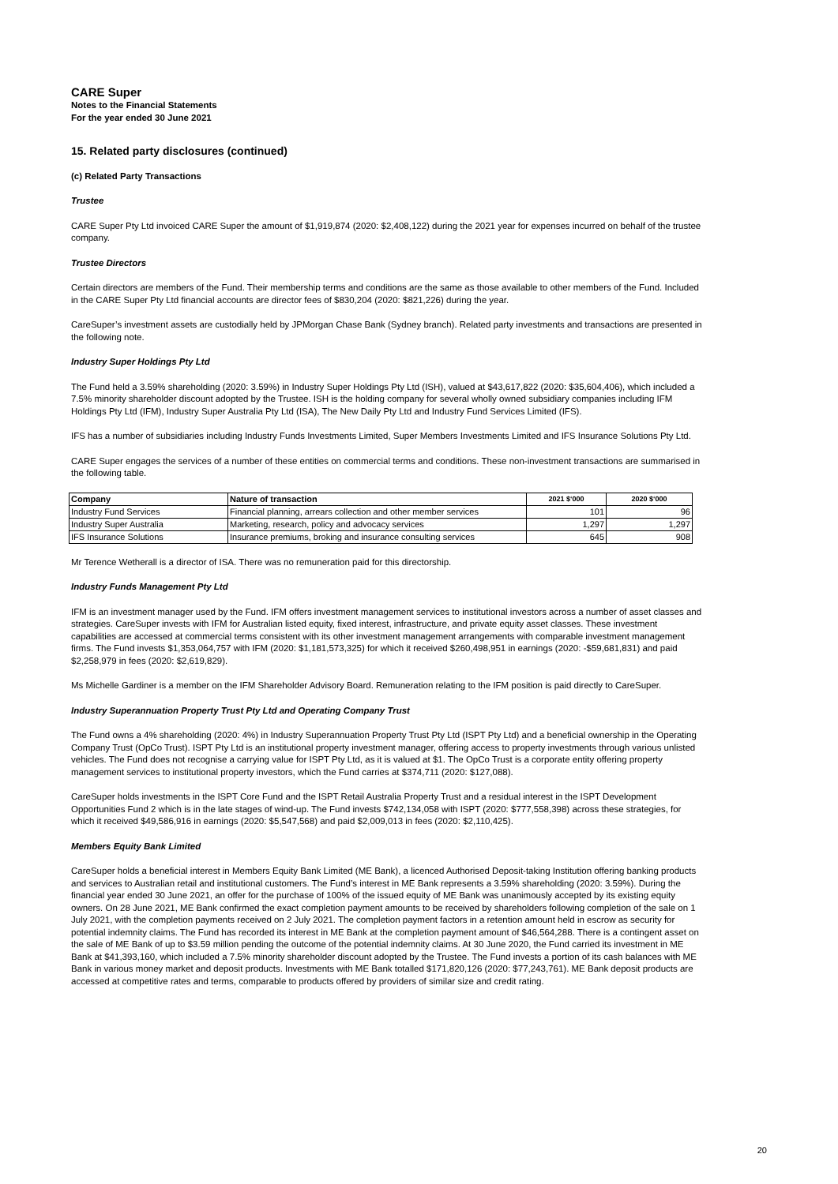CARE Super
Notes to the Financial Statements
For the year ended 30 June 2021
15. Related party disclosures (continued)
(c) Related Party Transactions
Trustee
CARE Super Pty Ltd invoiced CARE Super the amount of $1,919,874 (2020: $2,408,122) during the 2021 year for expenses incurred on behalf of the trustee company.
Trustee Directors
Certain directors are members of the Fund. Their membership terms and conditions are the same as those available to other members of the Fund. Included in the CARE Super Pty Ltd financial accounts are director fees of $830,204 (2020: $821,226) during the year.
CareSuper’s investment assets are custodially held by JPMorgan Chase Bank (Sydney branch). Related party investments and transactions are presented in the following note.
Industry Super Holdings Pty Ltd
The Fund held a 3.59% shareholding (2020: 3.59%) in Industry Super Holdings Pty Ltd (ISH), valued at $43,617,822 (2020: $35,604,406), which included a 7.5% minority shareholder discount adopted by the Trustee. ISH is the holding company for several wholly owned subsidiary companies including IFM Holdings Pty Ltd (IFM), Industry Super Australia Pty Ltd (ISA), The New Daily Pty Ltd and Industry Fund Services Limited (IFS).
IFS has a number of subsidiaries including Industry Funds Investments Limited, Super Members Investments Limited and IFS Insurance Solutions Pty Ltd.
CARE Super engages the services of a number of these entities on commercial terms and conditions. These non-investment transactions are summarised in the following table.
| Company | Nature of transaction | 2021 $‘000 | 2020 $‘000 |
| --- | --- | --- | --- |
| Industry Fund Services | Financial planning, arrears collection and other member services | 101 | 96 |
| Industry Super Australia | Marketing, research, policy and advocacy services | 1,297 | 1,297 |
| IFS Insurance Solutions | Insurance premiums, broking and insurance consulting services | 645 | 908 |
Mr Terence Wetherall is a director of ISA. There was no remuneration paid for this directorship.
Industry Funds Management Pty Ltd
IFM is an investment manager used by the Fund. IFM offers investment management services to institutional investors across a number of asset classes and strategies. CareSuper invests with IFM for Australian listed equity, fixed interest, infrastructure, and private equity asset classes. These investment capabilities are accessed at commercial terms consistent with its other investment management arrangements with comparable investment management firms. The Fund invests $1,353,064,757 with IFM (2020: $1,181,573,325) for which it received $260,498,951 in earnings (2020: -$59,681,831) and paid $2,258,979 in fees (2020: $2,619,829).
Ms Michelle Gardiner is a member on the IFM Shareholder Advisory Board. Remuneration relating to the IFM position is paid directly to CareSuper.
Industry Superannuation Property Trust Pty Ltd and Operating Company Trust
The Fund owns a 4% shareholding (2020: 4%) in Industry Superannuation Property Trust Pty Ltd (ISPT Pty Ltd) and a beneficial ownership in the Operating Company Trust (OpCo Trust). ISPT Pty Ltd is an institutional property investment manager, offering access to property investments through various unlisted vehicles. The Fund does not recognise a carrying value for ISPT Pty Ltd, as it is valued at $1. The OpCo Trust is a corporate entity offering property management services to institutional property investors, which the Fund carries at $374,711 (2020: $127,088).
CareSuper holds investments in the ISPT Core Fund and the ISPT Retail Australia Property Trust and a residual interest in the ISPT Development Opportunities Fund 2 which is in the late stages of wind-up. The Fund invests $742,134,058 with ISPT (2020: $777,558,398) across these strategies, for which it received $49,586,916 in earnings (2020: $5,547,568) and paid $2,009,013 in fees (2020: $2,110,425).
Members Equity Bank Limited
CareSuper holds a beneficial interest in Members Equity Bank Limited (ME Bank), a licenced Authorised Deposit-taking Institution offering banking products and services to Australian retail and institutional customers. The Fund’s interest in ME Bank represents a 3.59% shareholding (2020: 3.59%). During the financial year ended 30 June 2021, an offer for the purchase of 100% of the issued equity of ME Bank was unanimously accepted by its existing equity owners. On 28 June 2021, ME Bank confirmed the exact completion payment amounts to be received by shareholders following completion of the sale on 1 July 2021, with the completion payments received on 2 July 2021. The completion payment factors in a retention amount held in escrow as security for potential indemnity claims. The Fund has recorded its interest in ME Bank at the completion payment amount of $46,564,288. There is a contingent asset on the sale of ME Bank of up to $3.59 million pending the outcome of the potential indemnity claims. At 30 June 2020, the Fund carried its investment in ME Bank at $41,393,160, which included a 7.5% minority shareholder discount adopted by the Trustee. The Fund invests a portion of its cash balances with ME Bank in various money market and deposit products. Investments with ME Bank totalled $171,820,126 (2020: $77,243,761). ME Bank deposit products are accessed at competitive rates and terms, comparable to products offered by providers of similar size and credit rating.
20